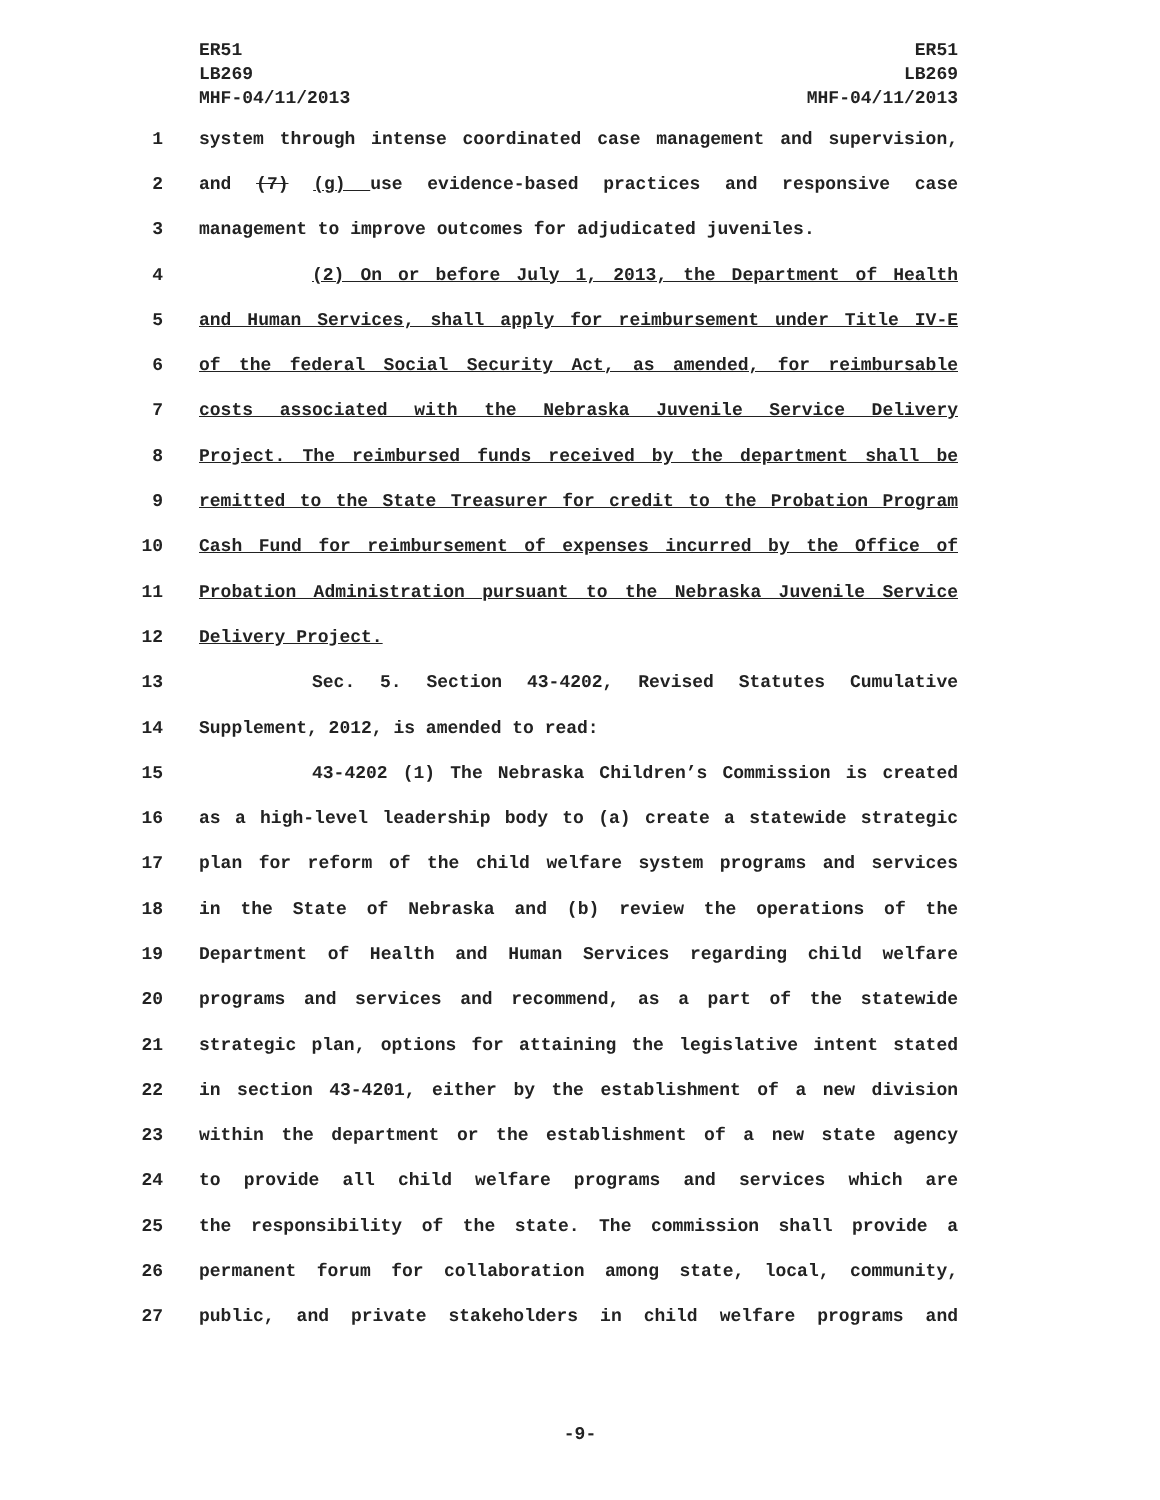ER51
LB269
MHF-04/11/2013
ER51
LB269
MHF-04/11/2013
1 system through intense coordinated case management and supervision,
2 and (7) (g) use evidence-based practices and responsive case
3 management to improve outcomes for adjudicated juveniles.
4 (2) On or before July 1, 2013, the Department of Health
5 and Human Services, shall apply for reimbursement under Title IV-E
6 of the federal Social Security Act, as amended, for reimbursable
7 costs associated with the Nebraska Juvenile Service Delivery
8 Project. The reimbursed funds received by the department shall be
9 remitted to the State Treasurer for credit to the Probation Program
10 Cash Fund for reimbursement of expenses incurred by the Office of
11 Probation Administration pursuant to the Nebraska Juvenile Service
12 Delivery Project.
13 Sec. 5. Section 43-4202, Revised Statutes Cumulative
14 Supplement, 2012, is amended to read:
15 43-4202 (1) The Nebraska Children’s Commission is created
16 as a high-level leadership body to (a) create a statewide strategic
17 plan for reform of the child welfare system programs and services
18 in the State of Nebraska and (b) review the operations of the
19 Department of Health and Human Services regarding child welfare
20 programs and services and recommend, as a part of the statewide
21 strategic plan, options for attaining the legislative intent stated
22 in section 43-4201, either by the establishment of a new division
23 within the department or the establishment of a new state agency
24 to provide all child welfare programs and services which are
25 the responsibility of the state. The commission shall provide a
26 permanent forum for collaboration among state, local, community,
27 public, and private stakeholders in child welfare programs and
-9-